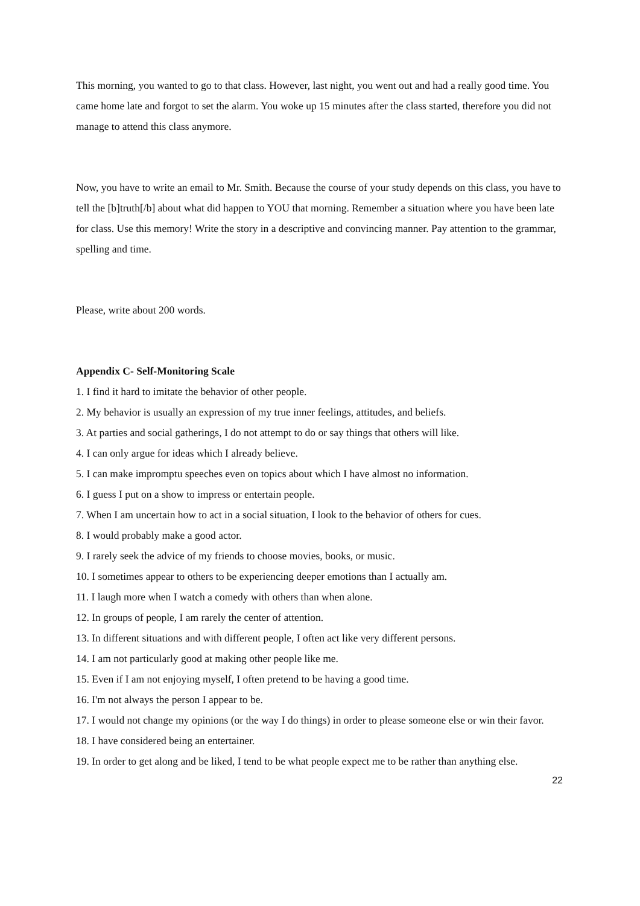This morning, you wanted to go to that class. However, last night, you went out and had a really good time. You came home late and forgot to set the alarm. You woke up 15 minutes after the class started, therefore you did not manage to attend this class anymore.
Now, you have to write an email to Mr. Smith. Because the course of your study depends on this class, you have to tell the [b]truth[/b] about what did happen to YOU that morning. Remember a situation where you have been late for class. Use this memory! Write the story in a descriptive and convincing manner. Pay attention to the grammar, spelling and time.
Please, write about 200 words.
Appendix C- Self-Monitoring Scale
1. I find it hard to imitate the behavior of other people.
2. My behavior is usually an expression of my true inner feelings, attitudes, and beliefs.
3. At parties and social gatherings, I do not attempt to do or say things that others will like.
4. I can only argue for ideas which I already believe.
5. I can make impromptu speeches even on topics about which I have almost no information.
6. I guess I put on a show to impress or entertain people.
7. When I am uncertain how to act in a social situation, I look to the behavior of others for cues.
8. I would probably make a good actor.
9. I rarely seek the advice of my friends to choose movies, books, or music.
10. I sometimes appear to others to be experiencing deeper emotions than I actually am.
11. I laugh more when I watch a comedy with others than when alone.
12. In groups of people, I am rarely the center of attention.
13. In different situations and with different people, I often act like very different persons.
14. I am not particularly good at making other people like me.
15. Even if I am not enjoying myself, I often pretend to be having a good time.
16. I'm not always the person I appear to be.
17. I would not change my opinions (or the way I do things) in order to please someone else or win their favor.
18. I have considered being an entertainer.
19. In order to get along and be liked, I tend to be what people expect me to be rather than anything else.
22